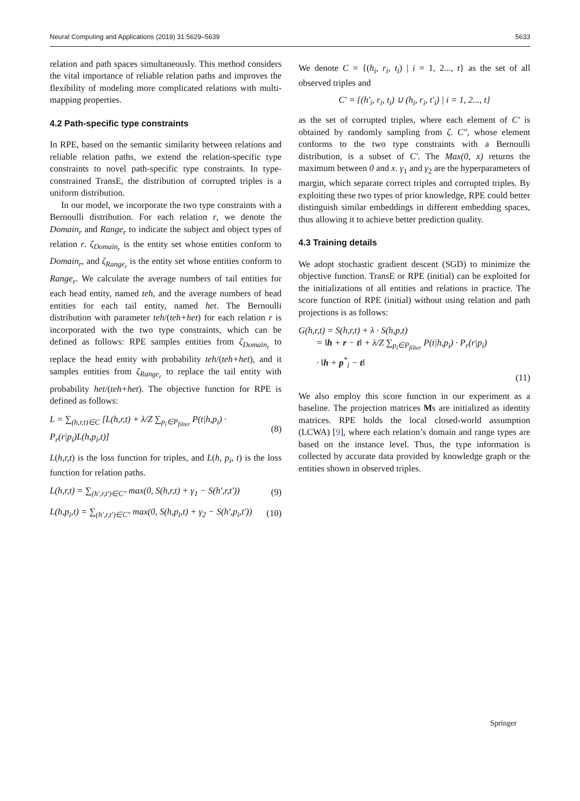Neural Computing and Applications (2019) 31:5629–5639 5633
relation and path spaces simultaneously. This method considers the vital importance of reliable relation paths and improves the flexibility of modeling more complicated relations with multi-mapping properties.
4.2 Path-specific type constraints
In RPE, based on the semantic similarity between relations and reliable relation paths, we extend the relation-specific type constraints to novel path-specific type constraints. In type-constrained TransE, the distribution of corrupted triples is a uniform distribution.
In our model, we incorporate the two type constraints with a Bernoulli distribution. For each relation r, we denote the Domain<sub>r</sub> and Range<sub>r</sub> to indicate the subject and object types of relation r. ζ<sub>Domain<sub>r</sub></sub> is the entity set whose entities conform to Domain<sub>r</sub>, and ζ<sub>Range<sub>r</sub></sub> is the entity set whose entities conform to Range<sub>r</sub>. We calculate the average numbers of tail entities for each head entity, named teh, and the average numbers of head entities for each tail entity, named het. The Bernoulli distribution with parameter teh/(teh+het) for each relation r is incorporated with the two type constraints, which can be defined as follows: RPE samples entities from ζ<sub>Domain<sub>r</sub></sub> to replace the head entity with probability teh/(teh+het), and it samples entities from ζ<sub>Range<sub>r</sub></sub> to replace the tail entity with probability het/(teh+het). The objective function for RPE is defined as follows:
L = ∑<sub>(h,r,t)∈C</sub> [L(h,r,t) + λ/Z ∑<sub>p<sub>i</sub>∈P<sub>filter</sub></sub> P(t|h,p<sub>i</sub>) · P<sub>r</sub>(r|p<sub>i</sub>)L(h,p<sub>i</sub>,t)] (8)
L(h,r,t) is the loss function for triples, and L(h, p<sub>i</sub>, t) is the loss function for relation paths.
L(h,r,t) = ∑<sub>(h′,r,t′)∈C″</sub> max(0, S(h,r,t) + γ<sub>1</sub> − S(h′,r,t′)) (9)
L(h,p<sub>i</sub>,t) = ∑<sub>(h′,r,t′)∈C″</sub> max(0, S(h,p<sub>i</sub>,t) + γ<sub>2</sub> − S(h′,p<sub>i</sub>,t′)) (10)
We denote C = {(h<sub>i</sub>, r<sub>i</sub>, t<sub>i</sub>) | i = 1, 2..., t} as the set of all observed triples and
C′ = {(h′<sub>i</sub>, r<sub>i</sub>, t<sub>i</sub>) ∪ (h<sub>i</sub>, r<sub>i</sub>, t′<sub>i</sub>) | i = 1, 2..., t}
as the set of corrupted triples, where each element of C′ is obtained by randomly sampling from ζ. C″, whose element conforms to the two type constraints with a Bernoulli distribution, is a subset of C′. The Max(0, x) returns the maximum between 0 and x. γ<sub>1</sub> and γ<sub>2</sub> are the hyperparameters of margin, which separate correct triples and corrupted triples. By exploiting these two types of prior knowledge, RPE could better distinguish similar embeddings in different embedding spaces, thus allowing it to achieve better prediction quality.
4.3 Training details
We adopt stochastic gradient descent (SGD) to minimize the objective function. TransE or RPE (initial) can be exploited for the initializations of all entities and relations in practice. The score function of RPE (initial) without using relation and path projections is as follows:
G(h,r,t) = S(h,r,t) + λ · S(h,p,t)
= ‖h + r − t‖ + λ/Z ∑<sub>p<sub>i</sub>∈P<sub>filter</sub></sub> P(t|h,p<sub>i</sub>) · P<sub>r</sub>(r|p<sub>i</sub>)
· ‖h + p<sup>*</sup><sub>i</sub> − t‖
(11)
We also employ this score function in our experiment as a baseline. The projection matrices Ms are initialized as identity matrices. RPE holds the local closed-world assumption (LCWA) [9], where each relation’s domain and range types are based on the instance level. Thus, the type information is collected by accurate data provided by knowledge graph or the entities shown in observed triples.
Springer